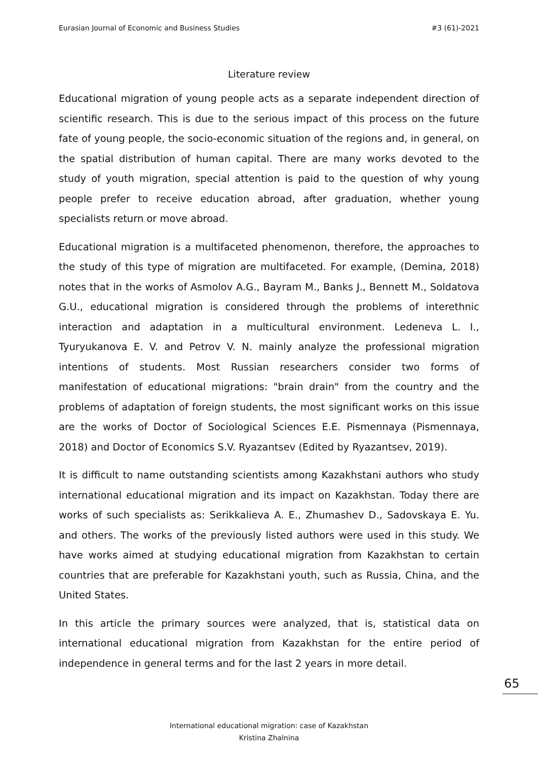Eurasian Journal of Economic and Business Studies #3 (61)-2021
Literature review
Educational migration of young people acts as a separate independent direction of scientific research. This is due to the serious impact of this process on the future fate of young people, the socio-economic situation of the regions and, in general, on the spatial distribution of human capital. There are many works devoted to the study of youth migration, special attention is paid to the question of why young people prefer to receive education abroad, after graduation, whether young specialists return or move abroad.
Educational migration is a multifaceted phenomenon, therefore, the approaches to the study of this type of migration are multifaceted. For example, (Demina, 2018) notes that in the works of Asmolov A.G., Bayram M., Banks J., Bennett M., Soldatova G.U., educational migration is considered through the problems of interethnic interaction and adaptation in a multicultural environment. Ledeneva L. I., Tyuryukanova E. V. and Petrov V. N. mainly analyze the professional migration intentions of students. Most Russian researchers consider two forms of manifestation of educational migrations: "brain drain" from the country and the problems of adaptation of foreign students, the most significant works on this issue are the works of Doctor of Sociological Sciences E.E. Pismennaya (Pismennaya, 2018) and Doctor of Economics S.V. Ryazantsev (Edited by Ryazantsev, 2019).
It is difficult to name outstanding scientists among Kazakhstani authors who study international educational migration and its impact on Kazakhstan. Today there are works of such specialists as: Serikkalieva A. E., Zhumashev D., Sadovskaya E. Yu. and others. The works of the previously listed authors were used in this study. We have works aimed at studying educational migration from Kazakhstan to certain countries that are preferable for Kazakhstani youth, such as Russia, China, and the United States.
In this article the primary sources were analyzed, that is, statistical data on international educational migration from Kazakhstan for the entire period of independence in general terms and for the last 2 years in more detail.
65
International educational migration: case of Kazakhstan
Kristina Zhalnina